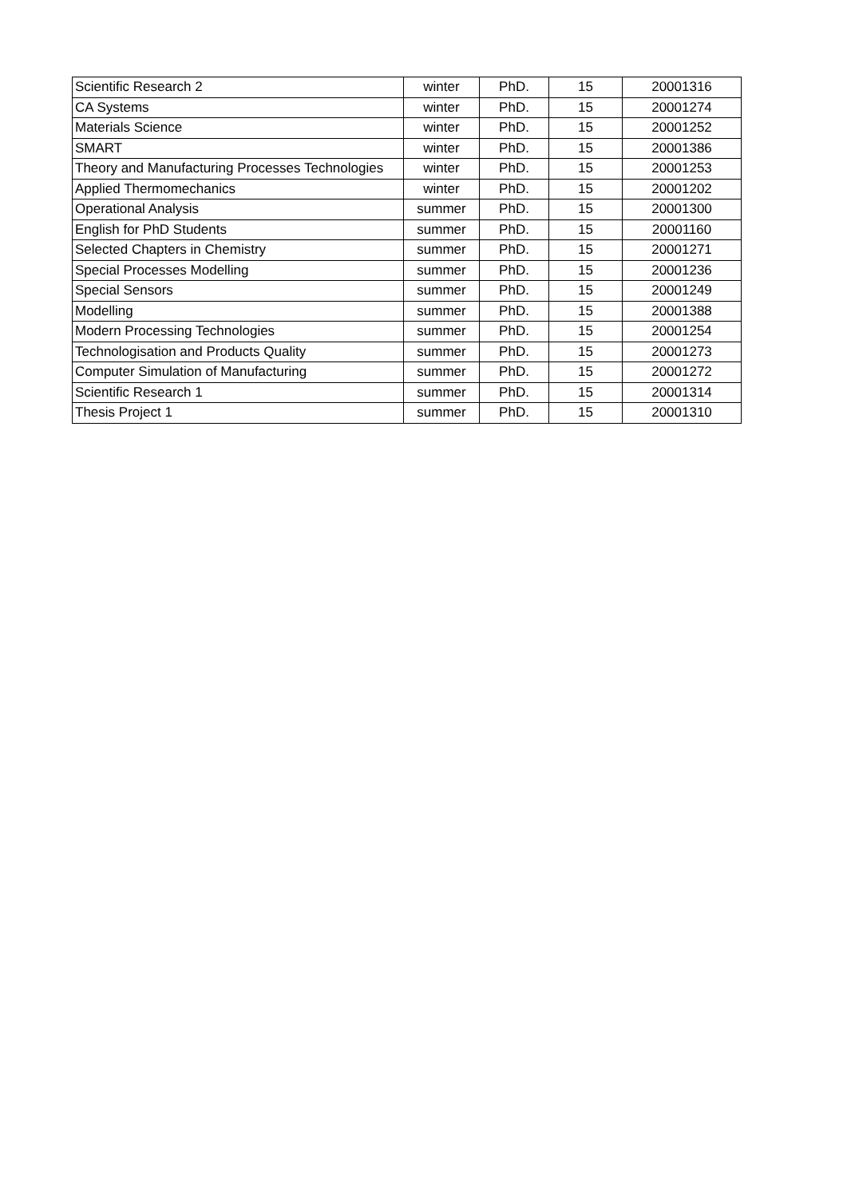| Scientific Research 2 | winter | PhD. | 15 | 20001316 |
| CA Systems | winter | PhD. | 15 | 20001274 |
| Materials Science | winter | PhD. | 15 | 20001252 |
| SMART | winter | PhD. | 15 | 20001386 |
| Theory and Manufacturing Processes Technologies | winter | PhD. | 15 | 20001253 |
| Applied Thermomechanics | winter | PhD. | 15 | 20001202 |
| Operational Analysis | summer | PhD. | 15 | 20001300 |
| English for PhD Students | summer | PhD. | 15 | 20001160 |
| Selected Chapters in Chemistry | summer | PhD. | 15 | 20001271 |
| Special Processes Modelling | summer | PhD. | 15 | 20001236 |
| Special Sensors | summer | PhD. | 15 | 20001249 |
| Modelling | summer | PhD. | 15 | 20001388 |
| Modern Processing Technologies | summer | PhD. | 15 | 20001254 |
| Technologisation and Products Quality | summer | PhD. | 15 | 20001273 |
| Computer Simulation of Manufacturing | summer | PhD. | 15 | 20001272 |
| Scientific Research 1 | summer | PhD. | 15 | 20001314 |
| Thesis Project 1 | summer | PhD. | 15 | 20001310 |